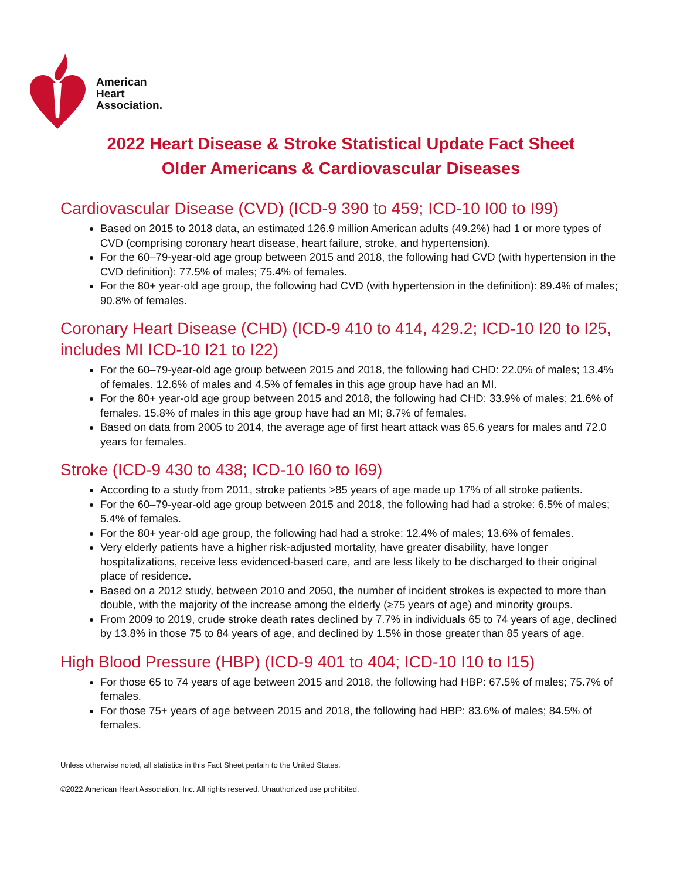American
Heart
Association.
2022 Heart Disease & Stroke Statistical Update Fact Sheet
Older Americans & Cardiovascular Diseases
Cardiovascular Disease (CVD) (ICD-9 390 to 459; ICD-10 I00 to I99)
Based on 2015 to 2018 data, an estimated 126.9 million American adults (49.2%) had 1 or more types of CVD (comprising coronary heart disease, heart failure, stroke, and hypertension).
For the 60–79-year-old age group between 2015 and 2018, the following had CVD (with hypertension in the CVD definition): 77.5% of males; 75.4% of females.
For the 80+ year-old age group, the following had CVD (with hypertension in the definition): 89.4% of males; 90.8% of females.
Coronary Heart Disease (CHD) (ICD-9 410 to 414, 429.2; ICD-10 I20 to I25, includes MI ICD-10 I21 to I22)
For the 60–79-year-old age group between 2015 and 2018, the following had CHD: 22.0% of males; 13.4% of females. 12.6% of males and 4.5% of females in this age group have had an MI.
For the 80+ year-old age group between 2015 and 2018, the following had CHD: 33.9% of males; 21.6% of females. 15.8% of males in this age group have had an MI; 8.7% of females.
Based on data from 2005 to 2014, the average age of first heart attack was 65.6 years for males and 72.0 years for females.
Stroke (ICD-9 430 to 438; ICD-10 I60 to I69)
According to a study from 2011, stroke patients >85 years of age made up 17% of all stroke patients.
For the 60–79-year-old age group between 2015 and 2018, the following had had a stroke: 6.5% of males; 5.4% of females.
For the 80+ year-old age group, the following had had a stroke: 12.4% of males; 13.6% of females.
Very elderly patients have a higher risk-adjusted mortality, have greater disability, have longer hospitalizations, receive less evidenced-based care, and are less likely to be discharged to their original place of residence.
Based on a 2012 study, between 2010 and 2050, the number of incident strokes is expected to more than double, with the majority of the increase among the elderly (≥75 years of age) and minority groups.
From 2009 to 2019, crude stroke death rates declined by 7.7% in individuals 65 to 74 years of age, declined by 13.8% in those 75 to 84 years of age, and declined by 1.5% in those greater than 85 years of age.
High Blood Pressure (HBP) (ICD-9 401 to 404; ICD-10 I10 to I15)
For those 65 to 74 years of age between 2015 and 2018, the following had HBP: 67.5% of males; 75.7% of females.
For those 75+ years of age between 2015 and 2018, the following had HBP: 83.6% of males; 84.5% of females.
Unless otherwise noted, all statistics in this Fact Sheet pertain to the United States.
©2022 American Heart Association, Inc. All rights reserved. Unauthorized use prohibited.